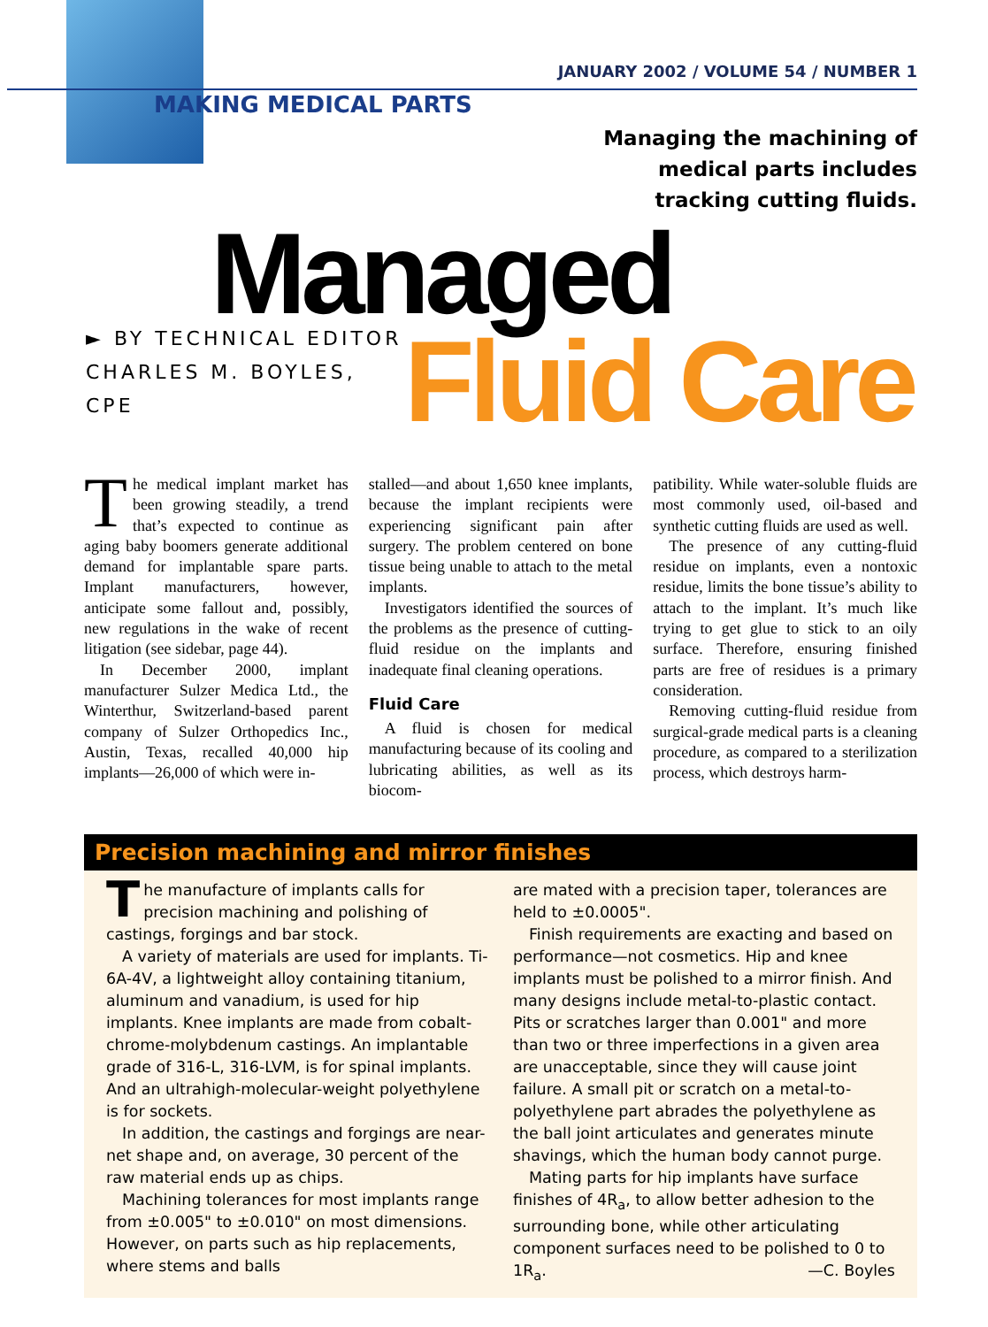JANUARY 2002 / VOLUME 54 / NUMBER 1
MAKING MEDICAL PARTS
Managing the machining of
medical parts includes
tracking cutting fluids.
Managed
► BY TECHNICAL EDITOR CHARLES M. BOYLES, CPE
Fluid Care
The medical implant market has been growing steadily, a trend that’s expected to continue as aging baby boomers generate additional demand for implantable spare parts. Implant manufacturers, however, anticipate some fallout and, possibly, new regulations in the wake of recent litigation (see sidebar, page 44).
In December 2000, implant manufacturer Sulzer Medica Ltd., the Winterthur, Switzerland-based parent company of Sulzer Orthopedics Inc., Austin, Texas, recalled 40,000 hip implants—26,000 of which were in-
stalled—and about 1,650 knee implants, because the implant recipients were experiencing significant pain after surgery. The problem centered on bone tissue being unable to attach to the metal implants.
Investigators identified the sources of the problems as the presence of cutting-fluid residue on the implants and inadequate final cleaning operations.
Fluid Care
A fluid is chosen for medical manufacturing because of its cooling and lubricating abilities, as well as its biocom-
patibility. While water-soluble fluids are most commonly used, oil-based and synthetic cutting fluids are used as well.
The presence of any cutting-fluid residue on implants, even a nontoxic residue, limits the bone tissue’s ability to attach to the implant. It’s much like trying to get glue to stick to an oily surface. Therefore, ensuring finished parts are free of residues is a primary consideration.
Removing cutting-fluid residue from surgical-grade medical parts is a cleaning procedure, as compared to a sterilization process, which destroys harm-
Precision machining and mirror finishes
The manufacture of implants calls for precision machining and polishing of castings, forgings and bar stock.
A variety of materials are used for implants. Ti-6A-4V, a lightweight alloy containing titanium, aluminum and vanadium, is used for hip implants. Knee implants are made from cobalt-chrome-molybdenum castings. An implantable grade of 316-L, 316-LVM, is for spinal implants. And an ultrahigh-molecular-weight polyethylene is for sockets.
In addition, the castings and forgings are near-net shape and, on average, 30 percent of the raw material ends up as chips.
Machining tolerances for most implants range from ±0.005" to ±0.010" on most dimensions. However, on parts such as hip replacements, where stems and balls
are mated with a precision taper, tolerances are held to ±0.0005".
Finish requirements are exacting and based on performance—not cosmetics. Hip and knee implants must be polished to a mirror finish. And many designs include metal-to-plastic contact. Pits or scratches larger than 0.001" and more than two or three imperfections in a given area are unacceptable, since they will cause joint failure. A small pit or scratch on a metal-to-polyethylene part abrades the polyethylene as the ball joint articulates and generates minute shavings, which the human body cannot purge.
Mating parts for hip implants have surface finishes of 4R<sub>a</sub>, to allow better adhesion to the surrounding bone, while other articulating component surfaces need to be polished to 0 to 1R<sub>a</sub>. —C. Boyles